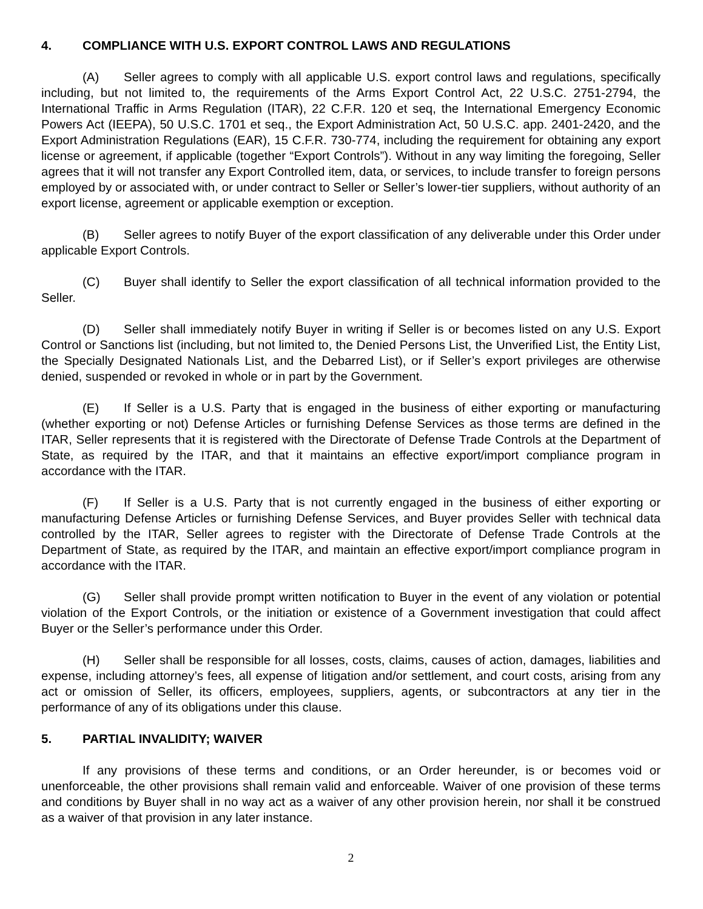4. COMPLIANCE WITH U.S. EXPORT CONTROL LAWS AND REGULATIONS
(A) Seller agrees to comply with all applicable U.S. export control laws and regulations, specifically including, but not limited to, the requirements of the Arms Export Control Act, 22 U.S.C. 2751-2794, the International Traffic in Arms Regulation (ITAR), 22 C.F.R. 120 et seq, the International Emergency Economic Powers Act (IEEPA), 50 U.S.C. 1701 et seq., the Export Administration Act, 50 U.S.C. app. 2401-2420, and the Export Administration Regulations (EAR), 15 C.F.R. 730-774, including the requirement for obtaining any export license or agreement, if applicable (together “Export Controls”). Without in any way limiting the foregoing, Seller agrees that it will not transfer any Export Controlled item, data, or services, to include transfer to foreign persons employed by or associated with, or under contract to Seller or Seller’s lower-tier suppliers, without authority of an export license, agreement or applicable exemption or exception.
(B) Seller agrees to notify Buyer of the export classification of any deliverable under this Order under applicable Export Controls.
(C) Buyer shall identify to Seller the export classification of all technical information provided to the Seller.
(D) Seller shall immediately notify Buyer in writing if Seller is or becomes listed on any U.S. Export Control or Sanctions list (including, but not limited to, the Denied Persons List, the Unverified List, the Entity List, the Specially Designated Nationals List, and the Debarred List), or if Seller’s export privileges are otherwise denied, suspended or revoked in whole or in part by the Government.
(E) If Seller is a U.S. Party that is engaged in the business of either exporting or manufacturing (whether exporting or not) Defense Articles or furnishing Defense Services as those terms are defined in the ITAR, Seller represents that it is registered with the Directorate of Defense Trade Controls at the Department of State, as required by the ITAR, and that it maintains an effective export/import compliance program in accordance with the ITAR.
(F) If Seller is a U.S. Party that is not currently engaged in the business of either exporting or manufacturing Defense Articles or furnishing Defense Services, and Buyer provides Seller with technical data controlled by the ITAR, Seller agrees to register with the Directorate of Defense Trade Controls at the Department of State, as required by the ITAR, and maintain an effective export/import compliance program in accordance with the ITAR.
(G) Seller shall provide prompt written notification to Buyer in the event of any violation or potential violation of the Export Controls, or the initiation or existence of a Government investigation that could affect Buyer or the Seller’s performance under this Order.
(H) Seller shall be responsible for all losses, costs, claims, causes of action, damages, liabilities and expense, including attorney’s fees, all expense of litigation and/or settlement, and court costs, arising from any act or omission of Seller, its officers, employees, suppliers, agents, or subcontractors at any tier in the performance of any of its obligations under this clause.
5. PARTIAL INVALIDITY; WAIVER
If any provisions of these terms and conditions, or an Order hereunder, is or becomes void or unenforceable, the other provisions shall remain valid and enforceable. Waiver of one provision of these terms and conditions by Buyer shall in no way act as a waiver of any other provision herein, nor shall it be construed as a waiver of that provision in any later instance.
2